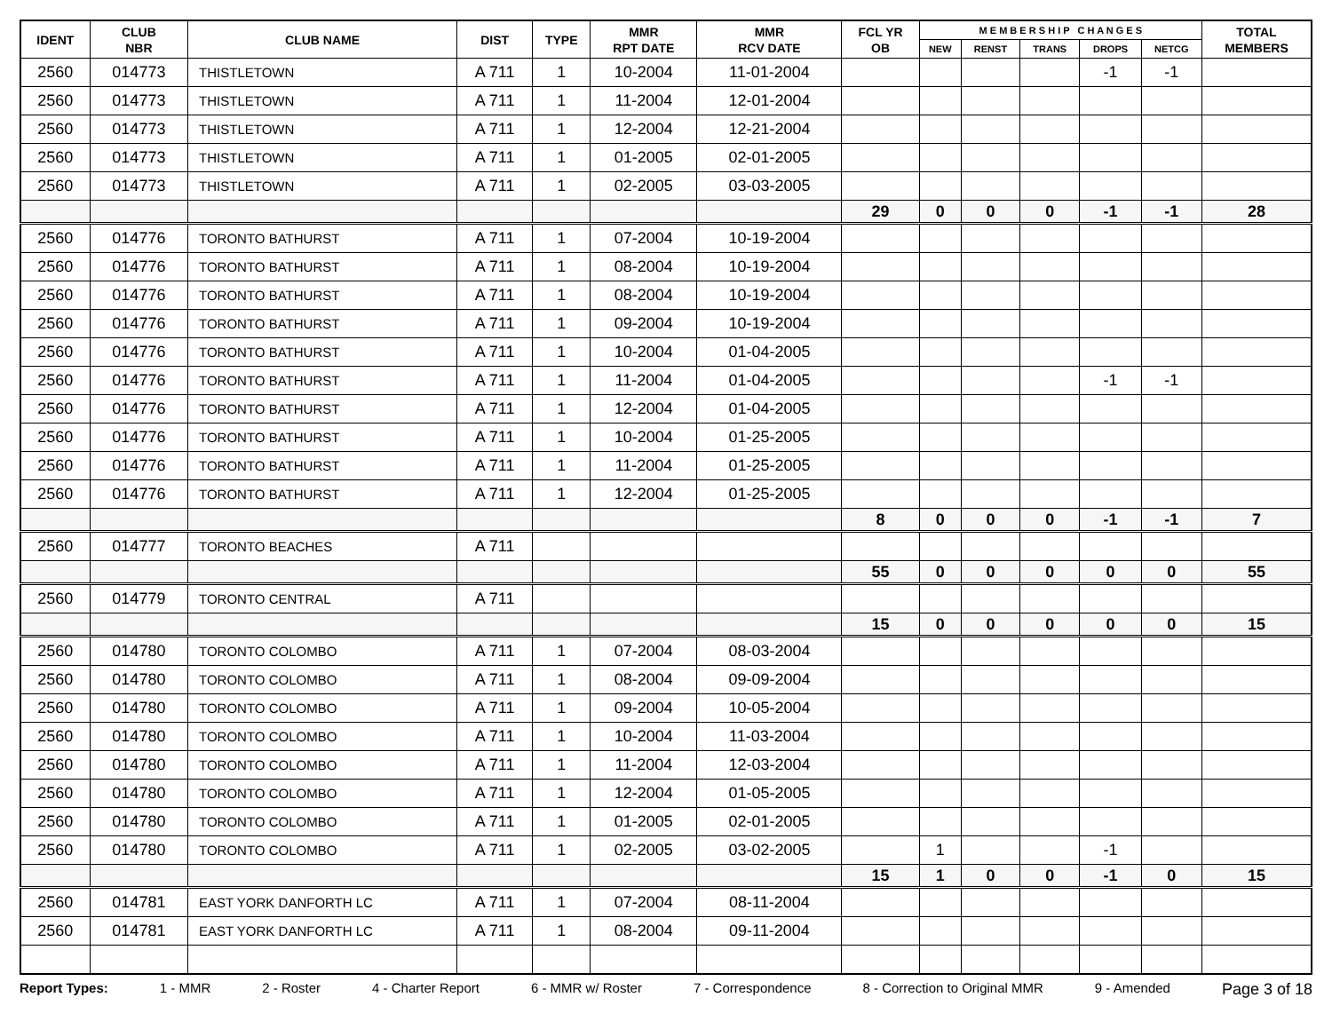| IDENT | CLUB NBR | CLUB NAME | DIST | TYPE | MMR RPT DATE | MMR RCV DATE | FCL YR OB | M E M B E R S H I P C H A N G E S | | | | | TOTAL MEMBERS |
| --- | --- | --- | --- | --- | --- | --- | --- | --- | --- | --- | --- | --- | --- |
| | | | | | | | | NEW | RENST | TRANS | DROPS | NETCG | |
| 2560 | 014773 | THISTLETOWN | A 711 | 1 | 10-2004 | 11-01-2004 | | | | | -1 | -1 | |
| 2560 | 014773 | THISTLETOWN | A 711 | 1 | 11-2004 | 12-01-2004 | | | | | | | |
| 2560 | 014773 | THISTLETOWN | A 711 | 1 | 12-2004 | 12-21-2004 | | | | | | | |
| 2560 | 014773 | THISTLETOWN | A 711 | 1 | 01-2005 | 02-01-2005 | | | | | | | |
| 2560 | 014773 | THISTLETOWN | A 711 | 1 | 02-2005 | 03-03-2005 | | | | | | | |
| | | | | | | | 29 | 0 | 0 | 0 | -1 | -1 | 28 |
| 2560 | 014776 | TORONTO BATHURST | A 711 | 1 | 07-2004 | 10-19-2004 | | | | | | | |
| 2560 | 014776 | TORONTO BATHURST | A 711 | 1 | 08-2004 | 10-19-2004 | | | | | | | |
| 2560 | 014776 | TORONTO BATHURST | A 711 | 1 | 08-2004 | 10-19-2004 | | | | | | | |
| 2560 | 014776 | TORONTO BATHURST | A 711 | 1 | 09-2004 | 10-19-2004 | | | | | | | |
| 2560 | 014776 | TORONTO BATHURST | A 711 | 1 | 10-2004 | 01-04-2005 | | | | | | | |
| 2560 | 014776 | TORONTO BATHURST | A 711 | 1 | 11-2004 | 01-04-2005 | | | | | -1 | -1 | |
| 2560 | 014776 | TORONTO BATHURST | A 711 | 1 | 12-2004 | 01-04-2005 | | | | | | | |
| 2560 | 014776 | TORONTO BATHURST | A 711 | 1 | 10-2004 | 01-25-2005 | | | | | | | |
| 2560 | 014776 | TORONTO BATHURST | A 711 | 1 | 11-2004 | 01-25-2005 | | | | | | | |
| 2560 | 014776 | TORONTO BATHURST | A 711 | 1 | 12-2004 | 01-25-2005 | | | | | | | |
| | | | | | | | 8 | 0 | 0 | 0 | -1 | -1 | 7 |
| 2560 | 014777 | TORONTO BEACHES | A 711 | | | | | | | | | | |
| | | | | | | | 55 | 0 | 0 | 0 | 0 | 0 | 55 |
| 2560 | 014779 | TORONTO CENTRAL | A 711 | | | | | | | | | | |
| | | | | | | | 15 | 0 | 0 | 0 | 0 | 0 | 15 |
| 2560 | 014780 | TORONTO COLOMBO | A 711 | 1 | 07-2004 | 08-03-2004 | | | | | | | |
| 2560 | 014780 | TORONTO COLOMBO | A 711 | 1 | 08-2004 | 09-09-2004 | | | | | | | |
| 2560 | 014780 | TORONTO COLOMBO | A 711 | 1 | 09-2004 | 10-05-2004 | | | | | | | |
| 2560 | 014780 | TORONTO COLOMBO | A 711 | 1 | 10-2004 | 11-03-2004 | | | | | | | |
| 2560 | 014780 | TORONTO COLOMBO | A 711 | 1 | 11-2004 | 12-03-2004 | | | | | | | |
| 2560 | 014780 | TORONTO COLOMBO | A 711 | 1 | 12-2004 | 01-05-2005 | | | | | | | |
| 2560 | 014780 | TORONTO COLOMBO | A 711 | 1 | 01-2005 | 02-01-2005 | | | | | | | |
| 2560 | 014780 | TORONTO COLOMBO | A 711 | 1 | 02-2005 | 03-02-2005 | | 1 | | | -1 | | |
| | | | | | | | 15 | 1 | 0 | 0 | -1 | 0 | 15 |
| 2560 | 014781 | EAST YORK DANFORTH LC | A 711 | 1 | 07-2004 | 08-11-2004 | | | | | | | |
| 2560 | 014781 | EAST YORK DANFORTH LC | A 711 | 1 | 08-2004 | 09-11-2004 | | | | | | | |
Report Types: 1 - MMR 2 - Roster 4 - Charter Report 6 - MMR w/ Roster 7 - Correspondence 8 - Correction to Original MMR 9 - Amended Page 3 of 18